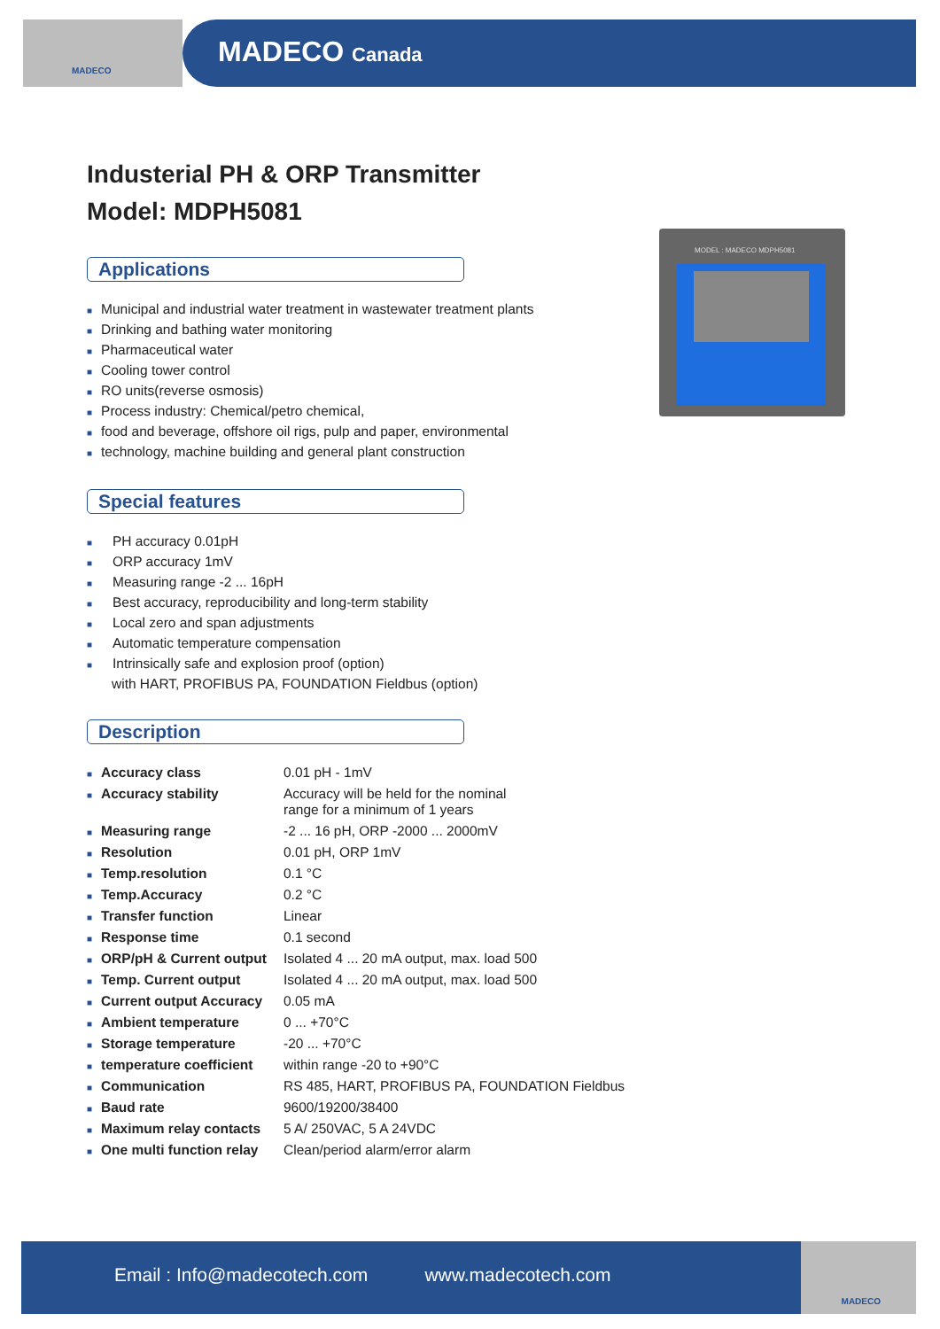MADECO
MADECO Canada
Industerial PH & ORP Transmitter
Model: MDPH5081
Applications
■ Municipal and industrial water treatment in wastewater treatment plants
■ Drinking and bathing water monitoring
■ Pharmaceutical water
■ Cooling tower control
■ RO units(reverse osmosis)
■ Process industry: Chemical/petro chemical,
■ food and beverage, offshore oil rigs, pulp and paper, environmental
■ technology, machine building and general plant construction
Special features
■ PH accuracy 0.01pH
■ ORP accuracy 1mV
■ Measuring range -2 ... 16pH
■ Best accuracy, reproducibility and long-term stability
■ Local zero and span adjustments
■ Automatic temperature compensation
■ Intrinsically safe and explosion proof (option)
with HART, PROFIBUS PA, FOUNDATION Fieldbus (option)
Description
| ■ Accuracy class | 0.01 pH - 1mV |
| ■ Accuracy stability | Accuracy will be held for the nominal range for a minimum of 1 years |
| ■ Measuring range | -2 ... 16 pH, ORP -2000 ... 2000mV |
| ■ Resolution | 0.01 pH, ORP 1mV |
| ■ Temp.resolution | 0.1 °C |
| ■ Temp.Accuracy | 0.2 °C |
| ■ Transfer function | Linear |
| ■ Response time | 0.1 second |
| ■ ORP/pH & Current output | Isolated 4 ... 20 mA output, max. load 500 |
| ■ Temp. Current output | Isolated 4 ... 20 mA output, max. load 500 |
| ■ Current output Accuracy | 0.05 mA |
| ■ Ambient temperature | 0 ... +70°C |
| ■ Storage temperature | -20 ... +70°C |
| ■ temperature coefficient | within range -20 to +90°C |
| ■ Communication | RS 485, HART, PROFIBUS PA, FOUNDATION Fieldbus |
| ■ Baud rate | 9600/19200/38400 |
| ■ Maximum relay contacts | 5 A/ 250VAC, 5 A 24VDC |
| ■ One multi function relay | Clean/period alarm/error alarm |
MODEL : MADECO MDPH5081
Email : Info@madecotech.com www.madecotech.com
MADECO